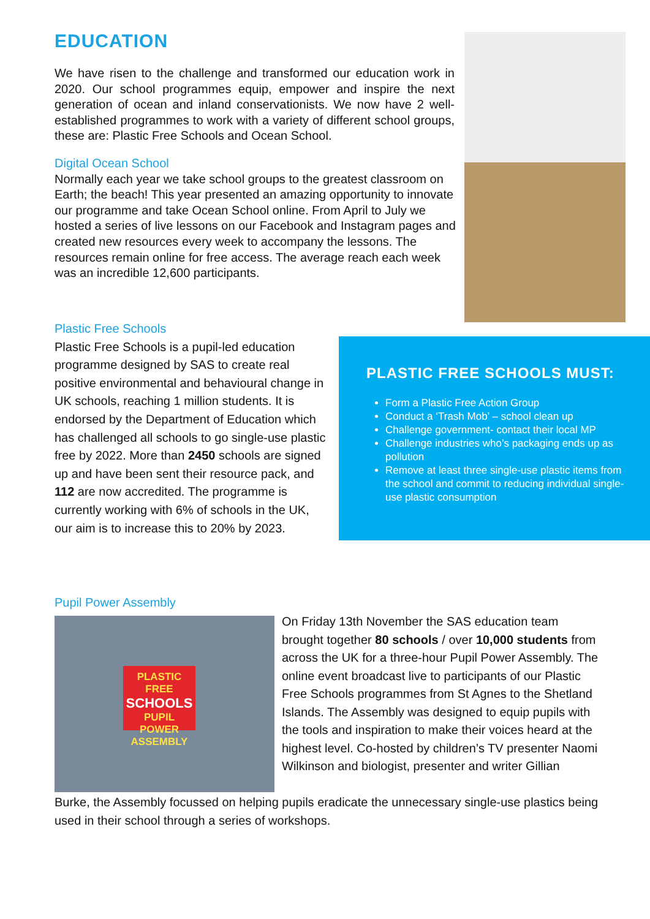EDUCATION
We have risen to the challenge and transformed our education work in 2020. Our school programmes equip, empower and inspire the next generation of ocean and inland conservationists. We now have 2 well-established programmes to work with a variety of different school groups, these are: Plastic Free Schools and Ocean School.
Digital Ocean School
Normally each year we take school groups to the greatest classroom on Earth; the beach! This year presented an amazing opportunity to innovate our programme and take Ocean School online. From April to July we hosted a series of live lessons on our Facebook and Instagram pages and created new resources every week to accompany the lessons. The resources remain online for free access. The average reach each week was an incredible 12,600 participants.
Plastic Free Schools
Plastic Free Schools is a pupil-led education programme designed by SAS to create real positive environmental and behavioural change in UK schools, reaching 1 million students. It is endorsed by the Department of Education which has challenged all schools to go single-use plastic free by 2022. More than 2450 schools are signed up and have been sent their resource pack, and 112 are now accredited. The programme is currently working with 6% of schools in the UK, our aim is to increase this to 20% by 2023.
PLASTIC FREE SCHOOLS MUST:
Form a Plastic Free Action Group
Conduct a ‘Trash Mob’ – school clean up
Challenge government- contact their local MP
Challenge industries who’s packaging ends up as pollution
Remove at least three single-use plastic items from the school and commit to reducing individual single-use plastic consumption
Pupil Power Assembly
PLASTIC FREE
SCHOOLS
PUPIL POWER ASSEMBLY
On Friday 13th November the SAS education team brought together 80 schools / over 10,000 students from across the UK for a three-hour Pupil Power Assembly. The online event broadcast live to participants of our Plastic Free Schools programmes from St Agnes to the Shetland Islands. The Assembly was designed to equip pupils with the tools and inspiration to make their voices heard at the highest level. Co-hosted by children’s TV presenter Naomi Wilkinson and biologist, presenter and writer Gillian
Burke, the Assembly focussed on helping pupils eradicate the unnecessary single-use plastics being used in their school through a series of workshops.